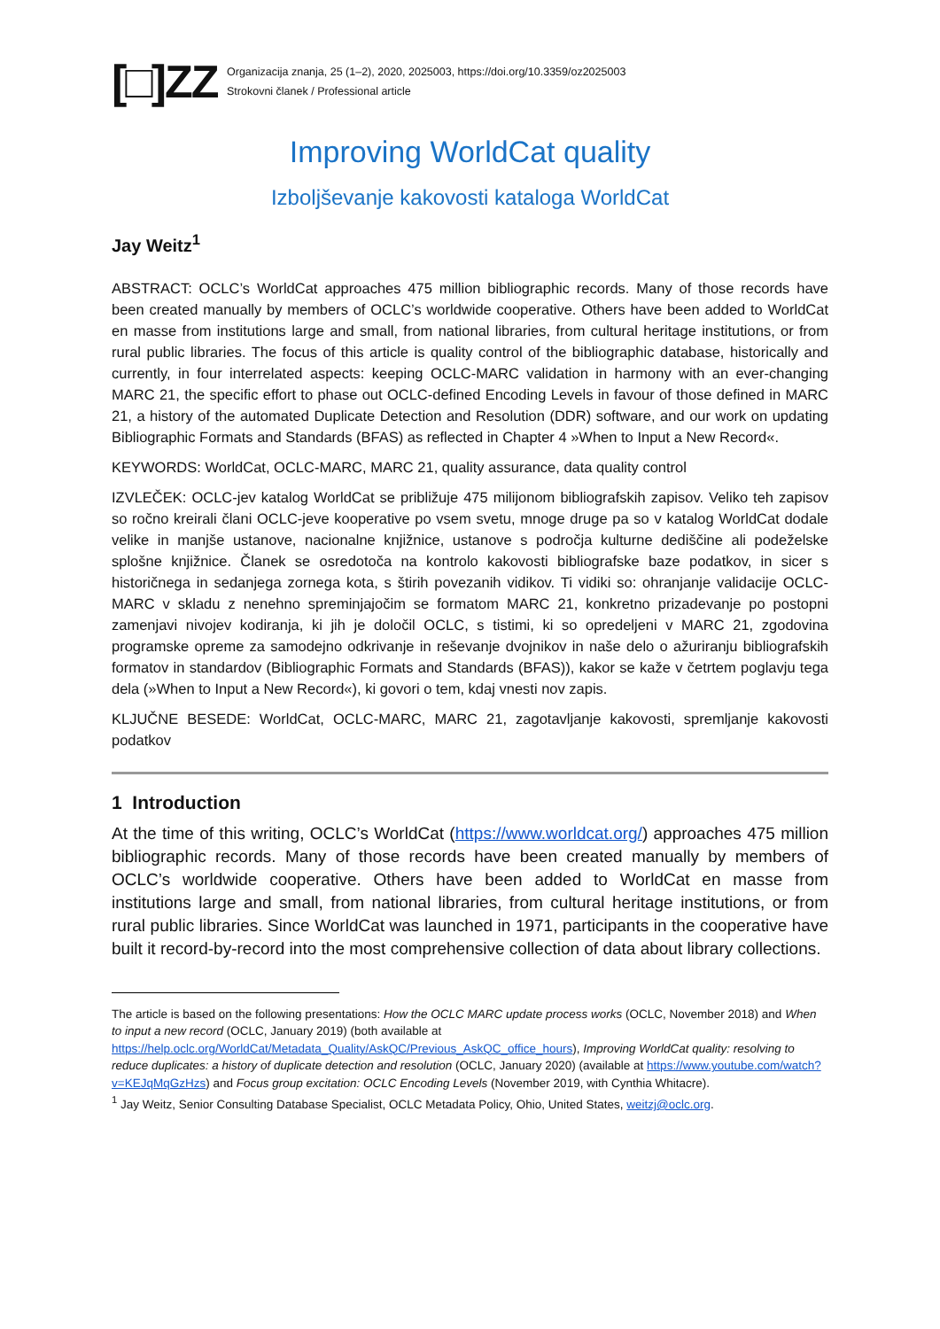[□]ZZ
Organizacija znanja, 25 (1–2), 2020, 2025003, https://doi.org/10.3359/oz2025003
Strokovni članek / Professional article
Improving WorldCat quality
Izboljševanje kakovosti kataloga WorldCat
Jay Weitz<sup>1</sup>
ABSTRACT: OCLC’s WorldCat approaches 475 million bibliographic records. Many of those records have been created manually by members of OCLC’s worldwide cooperative. Others have been added to WorldCat en masse from institutions large and small, from national libraries, from cultural heritage institutions, or from rural public libraries. The focus of this article is quality control of the bibliographic database, historically and currently, in four interrelated aspects: keeping OCLC-MARC validation in harmony with an ever-changing MARC 21, the specific effort to phase out OCLC-defined Encoding Levels in favour of those defined in MARC 21, a history of the automated Duplicate Detection and Resolution (DDR) software, and our work on updating Bibliographic Formats and Standards (BFAS) as reflected in Chapter 4 »When to Input a New Record«.
KEYWORDS: WorldCat, OCLC-MARC, MARC 21, quality assurance, data quality control
IZVLEČEK: OCLC-jev katalog WorldCat se približuje 475 milijonom bibliografskih zapisov. Veliko teh zapisov so ročno kreirali člani OCLC-jeve kooperative po vsem svetu, mnoge druge pa so v katalog WorldCat dodale velike in manjše ustanove, nacionalne knjižnice, ustanove s področja kulturne dediščine ali podeželske splošne knjižnice. Članek se osredotoča na kontrolo kakovosti bibliografske baze podatkov, in sicer s historičnega in sedanjega zornega kota, s štirih povezanih vidikov. Ti vidiki so: ohranjanje validacije OCLC-MARC v skladu z nenehno spreminjajočim se formatom MARC 21, konkretno prizadevanje po postopni zamenjavi nivojev kodiranja, ki jih je določil OCLC, s tistimi, ki so opredeljeni v MARC 21, zgodovina programske opreme za samodejno odkrivanje in reševanje dvojnikov in naše delo o ažuriranju bibliografskih formatov in standardov (Bibliographic Formats and Standards (BFAS)), kakor se kaže v četrtem poglavju tega dela (»When to Input a New Record«), ki govori o tem, kdaj vnesti nov zapis.
KLJUČNE BESEDE: WorldCat, OCLC-MARC, MARC 21, zagotavljanje kakovosti, spremljanje kakovosti podatkov
1 Introduction
At the time of this writing, OCLC’s WorldCat (https://www.worldcat.org/) approaches 475 million bibliographic records. Many of those records have been created manually by members of OCLC’s worldwide cooperative. Others have been added to WorldCat en masse from institutions large and small, from national libraries, from cultural heritage institutions, or from rural public libraries. Since WorldCat was launched in 1971, participants in the cooperative have built it record-by-record into the most comprehensive collection of data about library collections.
The article is based on the following presentations: How the OCLC MARC update process works (OCLC, November 2018) and When to input a new record (OCLC, January 2019) (both available at https://help.oclc.org/WorldCat/Metadata_Quality/AskQC/Previous_AskQC_office_hours), Improving WorldCat quality: resolving to reduce duplicates: a history of duplicate detection and resolution (OCLC, January 2020) (available at https://www.youtube.com/watch?v=KEJqMqGzHzs) and Focus group excitation: OCLC Encoding Levels (November 2019, with Cynthia Whitacre).
<sup>1</sup> Jay Weitz, Senior Consulting Database Specialist, OCLC Metadata Policy, Ohio, United States, weitzj@oclc.org.